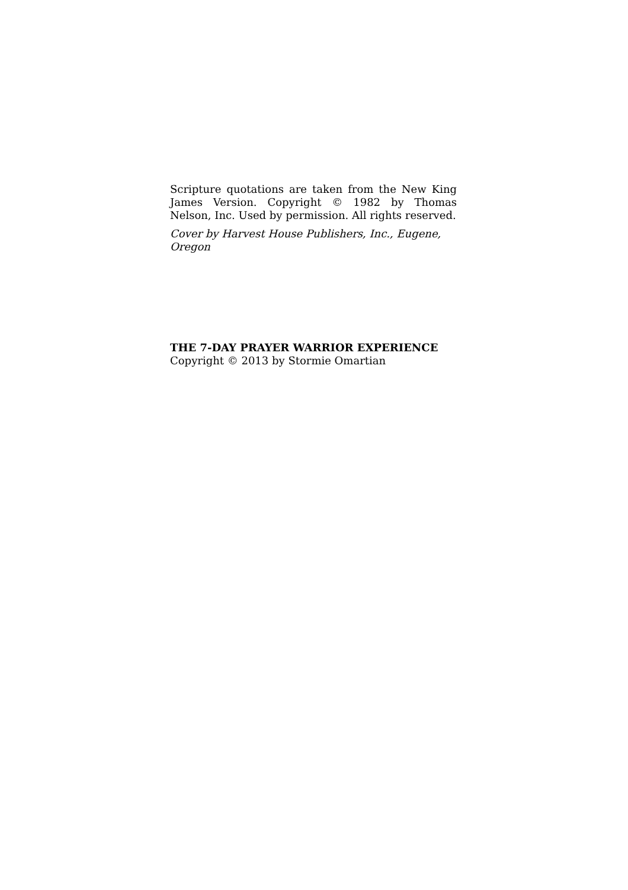Scripture quotations are taken from the New King James Version. Copyright © 1982 by Thomas Nelson, Inc. Used by permission. All rights reserved.
Cover by Harvest House Publishers, Inc., Eugene, Oregon
THE 7-DAY PRAYER WARRIOR EXPERIENCE
Copyright © 2013 by Stormie Omartian